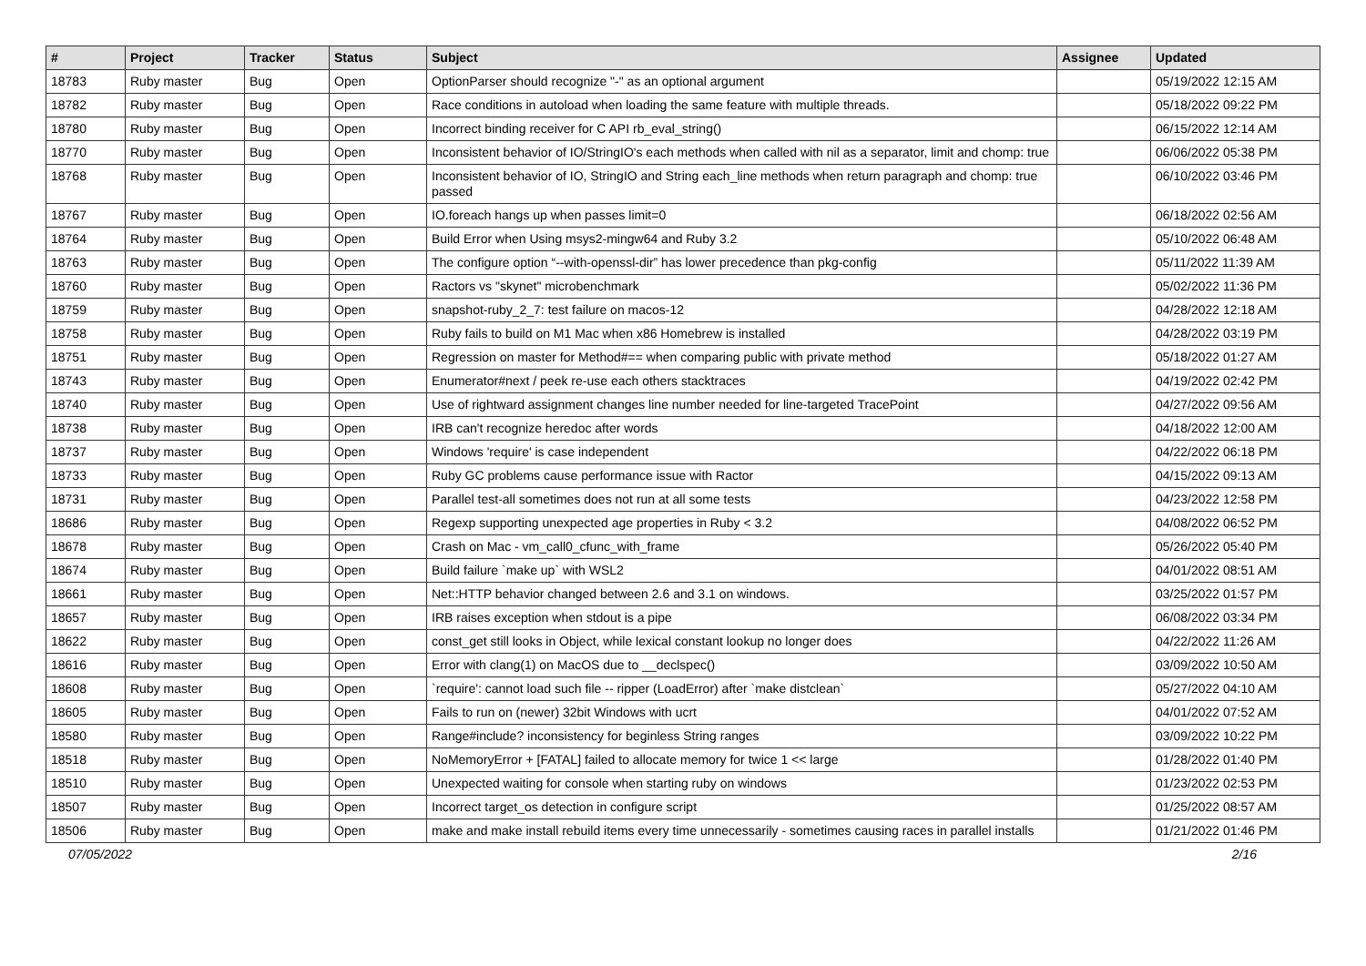| # | Project | Tracker | Status | Subject | Assignee | Updated |
| --- | --- | --- | --- | --- | --- | --- |
| 18783 | Ruby master | Bug | Open | OptionParser should recognize "-" as an optional argument | | 05/19/2022 12:15 AM |
| 18782 | Ruby master | Bug | Open | Race conditions in autoload when loading the same feature with multiple threads. | | 05/18/2022 09:22 PM |
| 18780 | Ruby master | Bug | Open | Incorrect binding receiver for C API rb_eval_string() | | 06/15/2022 12:14 AM |
| 18770 | Ruby master | Bug | Open | Inconsistent behavior of IO/StringIO's each methods when called with nil as a separator, limit and chomp: true | | 06/06/2022 05:38 PM |
| 18768 | Ruby master | Bug | Open | Inconsistent behavior of IO, StringIO and String each_line methods when return paragraph and chomp: true passed | | 06/10/2022 03:46 PM |
| 18767 | Ruby master | Bug | Open | IO.foreach hangs up when passes limit=0 | | 06/18/2022 02:56 AM |
| 18764 | Ruby master | Bug | Open | Build Error when Using msys2-mingw64 and Ruby 3.2 | | 05/10/2022 06:48 AM |
| 18763 | Ruby master | Bug | Open | The configure option “--with-openssl-dir” has lower precedence than pkg-config | | 05/11/2022 11:39 AM |
| 18760 | Ruby master | Bug | Open | Ractors vs "skynet" microbenchmark | | 05/02/2022 11:36 PM |
| 18759 | Ruby master | Bug | Open | snapshot-ruby_2_7: test failure on macos-12 | | 04/28/2022 12:18 AM |
| 18758 | Ruby master | Bug | Open | Ruby fails to build on M1 Mac when x86 Homebrew is installed | | 04/28/2022 03:19 PM |
| 18751 | Ruby master | Bug | Open | Regression on master for Method#== when comparing public with private method | | 05/18/2022 01:27 AM |
| 18743 | Ruby master | Bug | Open | Enumerator#next / peek re-use each others stacktraces | | 04/19/2022 02:42 PM |
| 18740 | Ruby master | Bug | Open | Use of rightward assignment changes line number needed for line-targeted TracePoint | | 04/27/2022 09:56 AM |
| 18738 | Ruby master | Bug | Open | IRB can't recognize heredoc after words | | 04/18/2022 12:00 AM |
| 18737 | Ruby master | Bug | Open | Windows 'require' is case independent | | 04/22/2022 06:18 PM |
| 18733 | Ruby master | Bug | Open | Ruby GC problems cause performance issue with Ractor | | 04/15/2022 09:13 AM |
| 18731 | Ruby master | Bug | Open | Parallel test-all sometimes does not run at all some tests | | 04/23/2022 12:58 PM |
| 18686 | Ruby master | Bug | Open | Regexp supporting unexpected age properties in Ruby < 3.2 | | 04/08/2022 06:52 PM |
| 18678 | Ruby master | Bug | Open | Crash on Mac - vm_call0_cfunc_with_frame | | 05/26/2022 05:40 PM |
| 18674 | Ruby master | Bug | Open | Build failure `make up` with WSL2 | | 04/01/2022 08:51 AM |
| 18661 | Ruby master | Bug | Open | Net::HTTP behavior changed between 2.6 and 3.1 on windows. | | 03/25/2022 01:57 PM |
| 18657 | Ruby master | Bug | Open | IRB raises exception when stdout is a pipe | | 06/08/2022 03:34 PM |
| 18622 | Ruby master | Bug | Open | const_get still looks in Object, while lexical constant lookup no longer does | | 04/22/2022 11:26 AM |
| 18616 | Ruby master | Bug | Open | Error with clang(1) on MacOS due to __declspec() | | 03/09/2022 10:50 AM |
| 18608 | Ruby master | Bug | Open | `require': cannot load such file -- ripper (LoadError) after `make distclean` | | 05/27/2022 04:10 AM |
| 18605 | Ruby master | Bug | Open | Fails to run on (newer) 32bit Windows with ucrt | | 04/01/2022 07:52 AM |
| 18580 | Ruby master | Bug | Open | Range#include? inconsistency for beginless String ranges | | 03/09/2022 10:22 PM |
| 18518 | Ruby master | Bug | Open | NoMemoryError + [FATAL] failed to allocate memory for twice 1 << large | | 01/28/2022 01:40 PM |
| 18510 | Ruby master | Bug | Open | Unexpected waiting for console when starting ruby on windows | | 01/23/2022 02:53 PM |
| 18507 | Ruby master | Bug | Open | Incorrect target_os detection in configure script | | 01/25/2022 08:57 AM |
| 18506 | Ruby master | Bug | Open | make and make install rebuild items every time unnecessarily - sometimes causing races in parallel installs | | 01/21/2022 01:46 PM |
07/05/2022 2/16